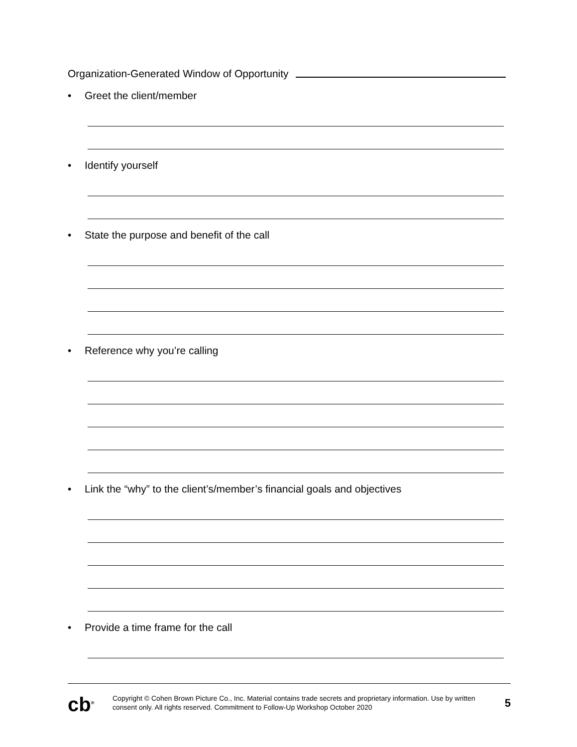Organization-Generated Window of Opportunity
• Greet the client/member
• Identify yourself
• State the purpose and benefit of the call
• Reference why you’re calling
• Link the “why” to the client’s/member’s financial goals and objectives
• Provide a time frame for the call
cb<sup>®</sup>
Copyright © Cohen Brown Picture Co., Inc. Material contains trade secrets and proprietary information. Use by written consent only. All rights reserved. Commitment to Follow-Up Workshop October 2020
5